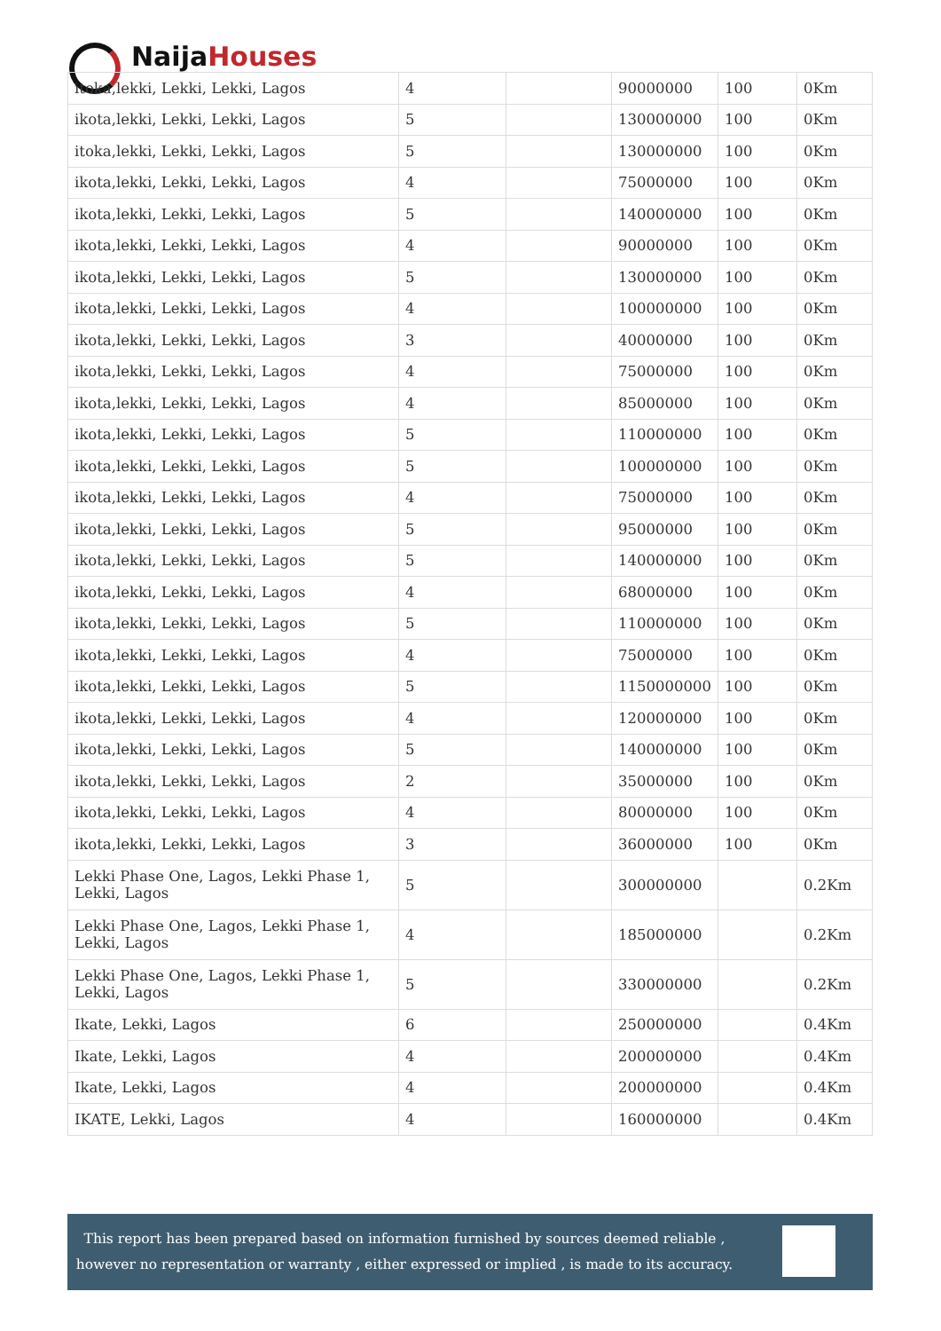Naija Houses
| itoka,lekki, Lekki, Lekki, Lagos | 4 | | 90000000 | 100 | 0Km |
| ikota,lekki, Lekki, Lekki, Lagos | 5 | | 130000000 | 100 | 0Km |
| itoka,lekki, Lekki, Lekki, Lagos | 5 | | 130000000 | 100 | 0Km |
| ikota,lekki, Lekki, Lekki, Lagos | 4 | | 75000000 | 100 | 0Km |
| ikota,lekki, Lekki, Lekki, Lagos | 5 | | 140000000 | 100 | 0Km |
| ikota,lekki, Lekki, Lekki, Lagos | 4 | | 90000000 | 100 | 0Km |
| ikota,lekki, Lekki, Lekki, Lagos | 5 | | 130000000 | 100 | 0Km |
| ikota,lekki, Lekki, Lekki, Lagos | 4 | | 100000000 | 100 | 0Km |
| ikota,lekki, Lekki, Lekki, Lagos | 3 | | 40000000 | 100 | 0Km |
| ikota,lekki, Lekki, Lekki, Lagos | 4 | | 75000000 | 100 | 0Km |
| ikota,lekki, Lekki, Lekki, Lagos | 4 | | 85000000 | 100 | 0Km |
| ikota,lekki, Lekki, Lekki, Lagos | 5 | | 110000000 | 100 | 0Km |
| ikota,lekki, Lekki, Lekki, Lagos | 5 | | 100000000 | 100 | 0Km |
| ikota,lekki, Lekki, Lekki, Lagos | 4 | | 75000000 | 100 | 0Km |
| ikota,lekki, Lekki, Lekki, Lagos | 5 | | 95000000 | 100 | 0Km |
| ikota,lekki, Lekki, Lekki, Lagos | 5 | | 140000000 | 100 | 0Km |
| ikota,lekki, Lekki, Lekki, Lagos | 4 | | 68000000 | 100 | 0Km |
| ikota,lekki, Lekki, Lekki, Lagos | 5 | | 110000000 | 100 | 0Km |
| ikota,lekki, Lekki, Lekki, Lagos | 4 | | 75000000 | 100 | 0Km |
| ikota,lekki, Lekki, Lekki, Lagos | 5 | | 1150000000 | 100 | 0Km |
| ikota,lekki, Lekki, Lekki, Lagos | 4 | | 120000000 | 100 | 0Km |
| ikota,lekki, Lekki, Lekki, Lagos | 5 | | 140000000 | 100 | 0Km |
| ikota,lekki, Lekki, Lekki, Lagos | 2 | | 35000000 | 100 | 0Km |
| ikota,lekki, Lekki, Lekki, Lagos | 4 | | 80000000 | 100 | 0Km |
| ikota,lekki, Lekki, Lekki, Lagos | 3 | | 36000000 | 100 | 0Km |
| Lekki Phase One, Lagos, Lekki Phase 1, Lekki, Lagos | 5 | | 300000000 | | 0.2Km |
| Lekki Phase One, Lagos, Lekki Phase 1, Lekki, Lagos | 4 | | 185000000 | | 0.2Km |
| Lekki Phase One, Lagos, Lekki Phase 1, Lekki, Lagos | 5 | | 330000000 | | 0.2Km |
| Ikate, Lekki, Lagos | 6 | | 250000000 | | 0.4Km |
| Ikate, Lekki, Lagos | 4 | | 200000000 | | 0.4Km |
| Ikate, Lekki, Lagos | 4 | | 200000000 | | 0.4Km |
| IKATE, Lekki, Lagos | 4 | | 160000000 | | 0.4Km |
This report has been prepared based on information furnished by sources deemed reliable , however no representation or warranty , either expressed or implied , is made to its accuracy.